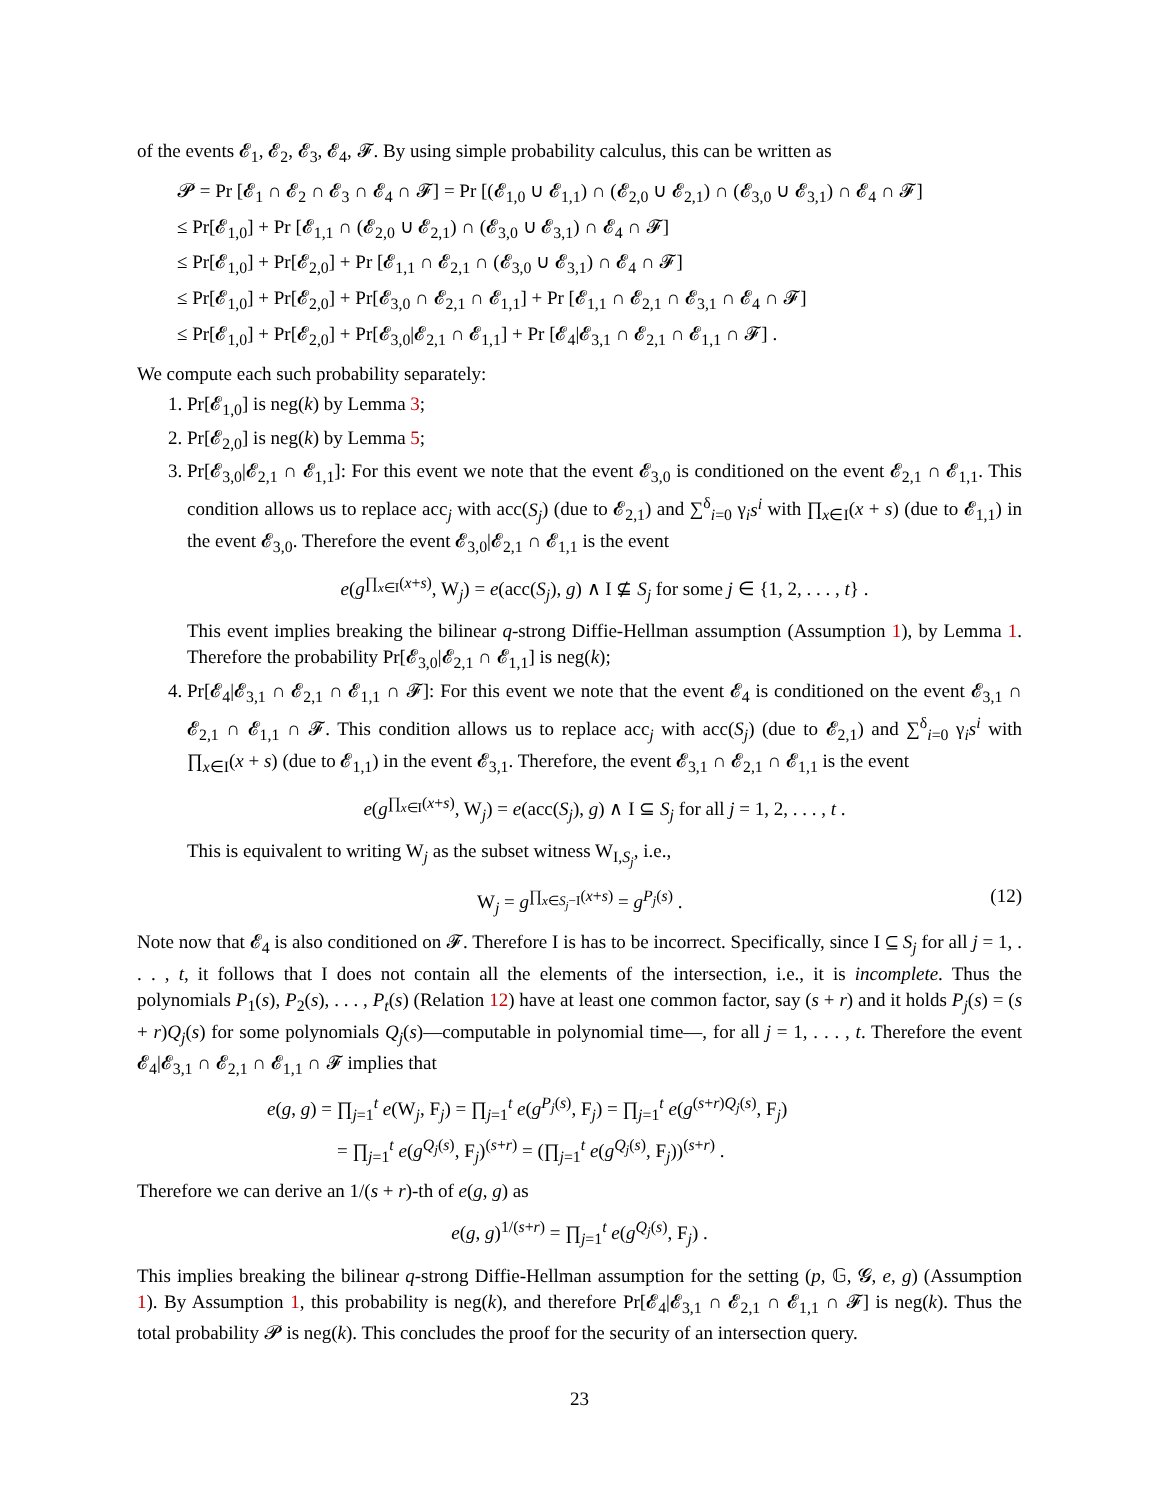of the events 𝓔<sub>1</sub>, 𝓔<sub>2</sub>, 𝓔<sub>3</sub>, 𝓔<sub>4</sub>, 𝓕. By using simple probability calculus, this can be written as
𝓟 = Pr [𝓔<sub>1</sub> ∩ 𝓔<sub>2</sub> ∩ 𝓔<sub>3</sub> ∩ 𝓔<sub>4</sub> ∩ 𝓕] = Pr [(𝓔<sub>1,0</sub> ∪ 𝓔<sub>1,1</sub>) ∩ (𝓔<sub>2,0</sub> ∪ 𝓔<sub>2,1</sub>) ∩ (𝓔<sub>3,0</sub> ∪ 𝓔<sub>3,1</sub>) ∩ 𝓔<sub>4</sub> ∩ 𝓕]
≤ Pr[𝓔<sub>1,0</sub>] + Pr [𝓔<sub>1,1</sub> ∩ (𝓔<sub>2,0</sub> ∪ 𝓔<sub>2,1</sub>) ∩ (𝓔<sub>3,0</sub> ∪ 𝓔<sub>3,1</sub>) ∩ 𝓔<sub>4</sub> ∩ 𝓕]
≤ Pr[𝓔<sub>1,0</sub>] + Pr[𝓔<sub>2,0</sub>] + Pr [𝓔<sub>1,1</sub> ∩ 𝓔<sub>2,1</sub> ∩ (𝓔<sub>3,0</sub> ∪ 𝓔<sub>3,1</sub>) ∩ 𝓔<sub>4</sub> ∩ 𝓕]
≤ Pr[𝓔<sub>1,0</sub>] + Pr[𝓔<sub>2,0</sub>] + Pr[𝓔<sub>3,0</sub> ∩ 𝓔<sub>2,1</sub> ∩ 𝓔<sub>1,1</sub>] + Pr [𝓔<sub>1,1</sub> ∩ 𝓔<sub>2,1</sub> ∩ 𝓔<sub>3,1</sub> ∩ 𝓔<sub>4</sub> ∩ 𝓕]
≤ Pr[𝓔<sub>1,0</sub>] + Pr[𝓔<sub>2,0</sub>] + Pr[𝓔<sub>3,0</sub>|𝓔<sub>2,1</sub> ∩ 𝓔<sub>1,1</sub>] + Pr [𝓔<sub>4</sub>|𝓔<sub>3,1</sub> ∩ 𝓔<sub>2,1</sub> ∩ 𝓔<sub>1,1</sub> ∩ 𝓕] .
We compute each such probability separately:
1. Pr[𝓔<sub>1,0</sub>] is neg(k) by Lemma 3;
2. Pr[𝓔<sub>2,0</sub>] is neg(k) by Lemma 5;
3. Pr[𝓔<sub>3,0</sub>|𝓔<sub>2,1</sub> ∩ 𝓔<sub>1,1</sub>]: For this event we note that the event 𝓔<sub>3,0</sub> is conditioned on the event 𝓔<sub>2,1</sub> ∩ 𝓔<sub>1,1</sub>. This condition allows us to replace acc<sub>j</sub> with acc(S<sub>j</sub>) (due to 𝓔<sub>2,1</sub>) and ∑<sup>δ</sup><sub>i=0</sub> γ<sub>i</sub>s<sup>i</sup> with ∏<sub>x∈I</sub>(x + s) (due to 𝓔<sub>1,1</sub>) in the event 𝓔<sub>3,0</sub>. Therefore the event 𝓔<sub>3,0</sub>|𝓔<sub>2,1</sub> ∩ 𝓔<sub>1,1</sub> is the event
e(g<sup>∏<sub>x∈I</sub>(x+s)</sup>, W<sub>j</sub>) = e(acc(S<sub>j</sub>), g) ∧ I ⊈ S<sub>j</sub> for some j ∈ {1, 2, . . . , t} .
This event implies breaking the bilinear q-strong Diffie-Hellman assumption (Assumption 1), by Lemma 1. Therefore the probability Pr[𝓔<sub>3,0</sub>|𝓔<sub>2,1</sub> ∩ 𝓔<sub>1,1</sub>] is neg(k);
4. Pr[𝓔<sub>4</sub>|𝓔<sub>3,1</sub> ∩ 𝓔<sub>2,1</sub> ∩ 𝓔<sub>1,1</sub> ∩ 𝓕]: For this event we note that the event 𝓔<sub>4</sub> is conditioned on the event 𝓔<sub>3,1</sub> ∩ 𝓔<sub>2,1</sub> ∩ 𝓔<sub>1,1</sub> ∩ 𝓕. This condition allows us to replace acc<sub>j</sub> with acc(S<sub>j</sub>) (due to 𝓔<sub>2,1</sub>) and ∑<sup>δ</sup><sub>i=0</sub> γ<sub>i</sub>s<sup>i</sup> with ∏<sub>x∈I</sub>(x + s) (due to 𝓔<sub>1,1</sub>) in the event 𝓔<sub>3,1</sub>. Therefore, the event 𝓔<sub>3,1</sub> ∩ 𝓔<sub>2,1</sub> ∩ 𝓔<sub>1,1</sub> is the event
e(g<sup>∏<sub>x∈I</sub>(x+s)</sup>, W<sub>j</sub>) = e(acc(S<sub>j</sub>), g) ∧ I ⊆ S<sub>j</sub> for all j = 1, 2, . . . , t .
This is equivalent to writing W<sub>j</sub> as the subset witness W<sub>I,S<sub>j</sub></sub>, i.e.,
W<sub>j</sub> = g<sup>∏<sub>x∈S<sub>j</sub>−I</sub>(x+s)</sup> = g<sup>P<sub>j</sub>(s)</sup> . (12)
Note now that 𝓔<sub>4</sub> is also conditioned on 𝓕. Therefore I is has to be incorrect. Specifically, since I ⊆ S<sub>j</sub> for all j = 1, . . . , t, it follows that I does not contain all the elements of the intersection, i.e., it is incomplete. Thus the polynomials P<sub>1</sub>(s), P<sub>2</sub>(s), . . . , P<sub>t</sub>(s) (Relation 12) have at least one common factor, say (s + r) and it holds P<sub>j</sub>(s) = (s + r)Q<sub>j</sub>(s) for some polynomials Q<sub>j</sub>(s)—computable in polynomial time—, for all j = 1, . . . , t. Therefore the event 𝓔<sub>4</sub>|𝓔<sub>3,1</sub> ∩ 𝓔<sub>2,1</sub> ∩ 𝓔<sub>1,1</sub> ∩ 𝓕 implies that
e(g, g) = ∏<sub>j=1</sub><sup>t</sup> e(W<sub>j</sub>, F<sub>j</sub>) = ∏<sub>j=1</sub><sup>t</sup> e(g<sup>P<sub>j</sub>(s)</sup>, F<sub>j</sub>) = ∏<sub>j=1</sub><sup>t</sup> e(g<sup>(s+r)Q<sub>j</sub>(s)</sup>, F<sub>j</sub>)
= ∏<sub>j=1</sub><sup>t</sup> e(g<sup>Q<sub>j</sub>(s)</sup>, F<sub>j</sub>)<sup>(s+r)</sup> = (∏<sub>j=1</sub><sup>t</sup> e(g<sup>Q<sub>j</sub>(s)</sup>, F<sub>j</sub>))<sup>(s+r)</sup> .
Therefore we can derive an 1/(s + r)-th of e(g, g) as
e(g, g)<sup>1/(s+r)</sup> = ∏<sub>j=1</sub><sup>t</sup> e(g<sup>Q<sub>j</sub>(s)</sup>, F<sub>j</sub>) .
This implies breaking the bilinear q-strong Diffie-Hellman assumption for the setting (p, 𝔾, 𝓖, e, g) (Assumption 1). By Assumption 1, this probability is neg(k), and therefore Pr[𝓔<sub>4</sub>|𝓔<sub>3,1</sub> ∩ 𝓔<sub>2,1</sub> ∩ 𝓔<sub>1,1</sub> ∩ 𝓕] is neg(k). Thus the total probability 𝓟 is neg(k). This concludes the proof for the security of an intersection query.
23